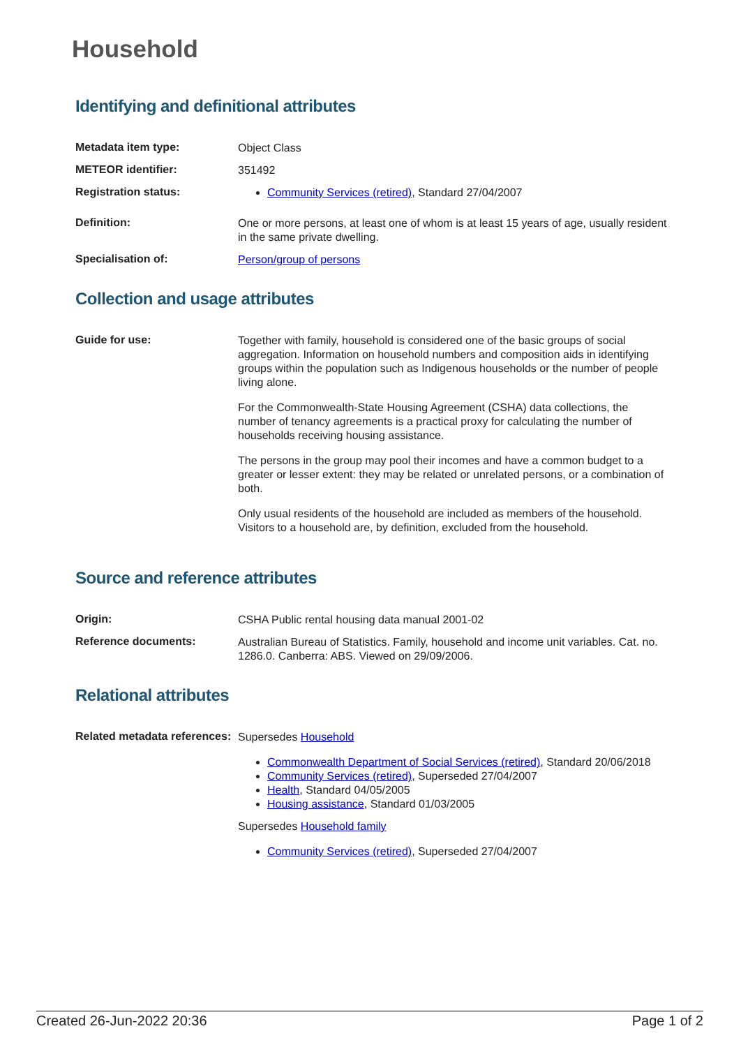Household
Identifying and definitional attributes
| Metadata item type: | Object Class |
| METEOR identifier: | 351492 |
| Registration status: | Community Services (retired) , Standard 27/04/2007 |
| Definition: | One or more persons, at least one of whom is at least 15 years of age, usually resident in the same private dwelling. |
| Specialisation of: | Person/group of persons |
Collection and usage attributes
| Guide for use: | Together with family, household is considered one of the basic groups of social aggregation. Information on household numbers and composition aids in identifying groups within the population such as Indigenous households or the number of people living alone. For the Commonwealth-State Housing Agreement (CSHA) data collections, the number of tenancy agreements is a practical proxy for calculating the number of households receiving housing assistance. The persons in the group may pool their incomes and have a common budget to a greater or lesser extent: they may be related or unrelated persons, or a combination of both. Only usual residents of the household are included as members of the household. Visitors to a household are, by definition, excluded from the household. |
Source and reference attributes
| Origin: | CSHA Public rental housing data manual 2001-02 |
| Reference documents: | Australian Bureau of Statistics. Family, household and income unit variables. Cat. no. 1286.0. Canberra: ABS. Viewed on 29/09/2006. |
Relational attributes
| Related metadata references: | Supersedes Household Commonwealth Department of Social Services (retired) , Standard 20/06/2018 Community Services (retired) , Superseded 27/04/2007 Health , Standard 04/05/2005 Housing assistance , Standard 01/03/2005 Supersedes Household family Community Services (retired) , Superseded 27/04/2007 |
Created 26-Jun-2022 20:36 Page 1 of 2